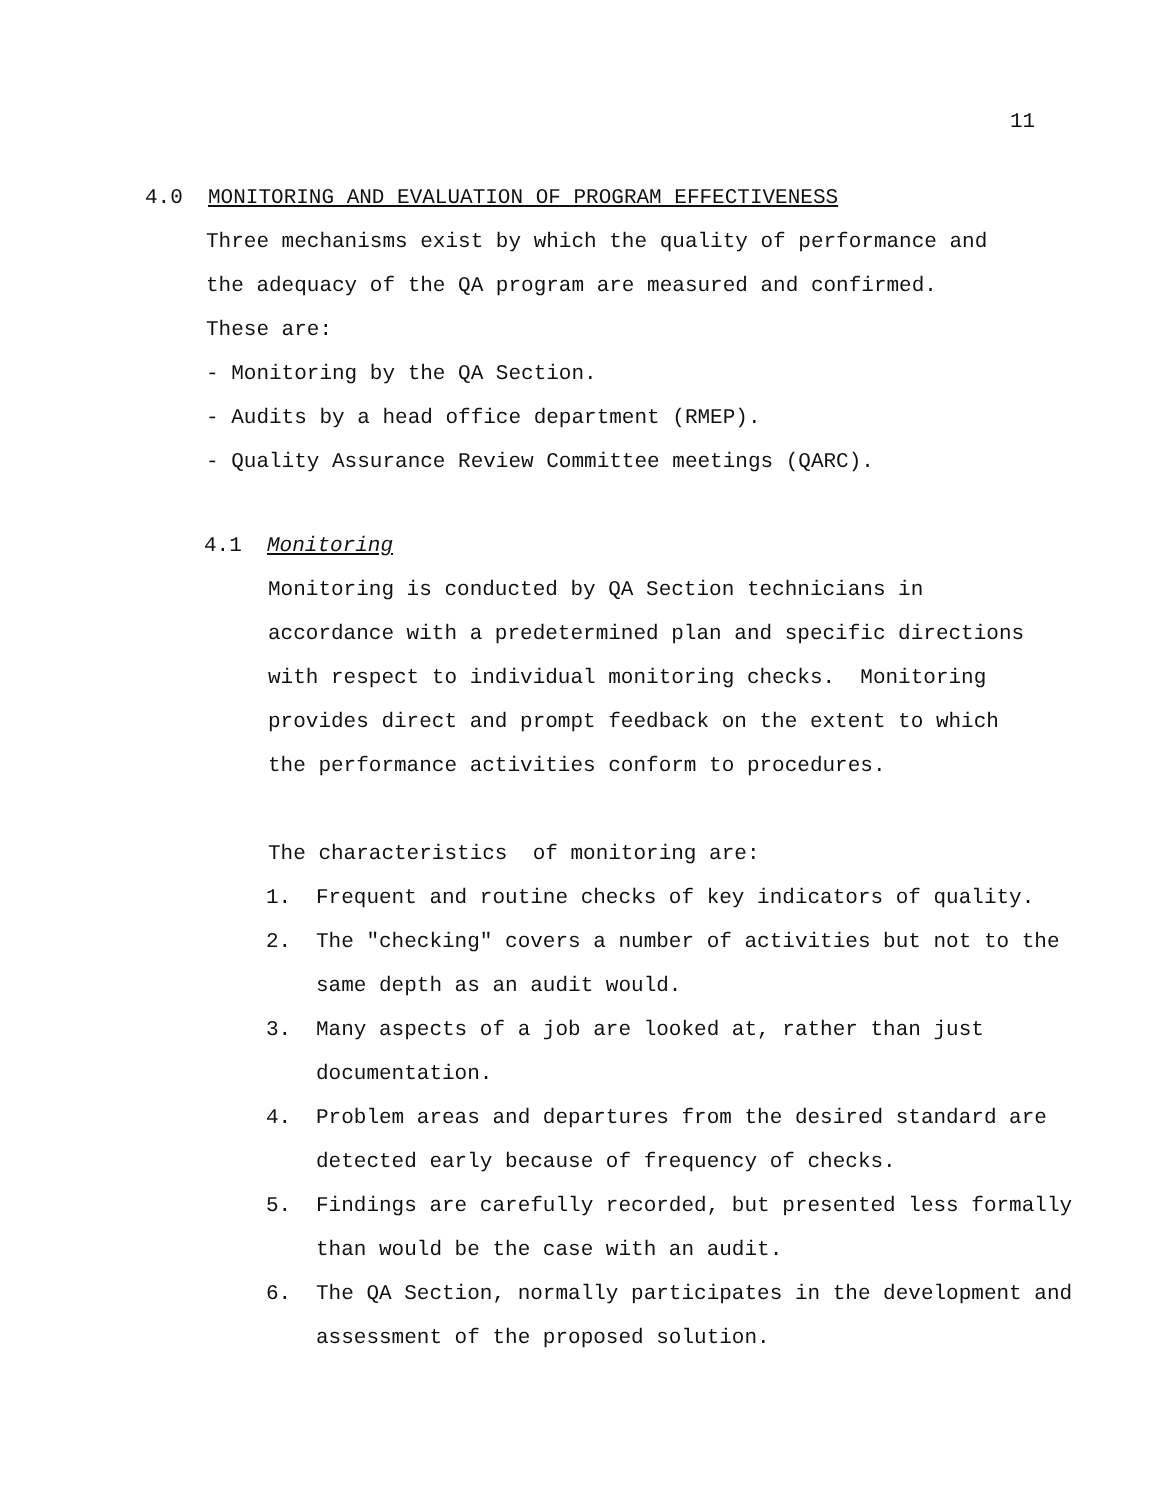11
4.0 MONITORING AND EVALUATION OF PROGRAM EFFECTIVENESS
Three mechanisms exist by which the quality of performance and
the adequacy of the QA program are measured and confirmed.
These are:
- Monitoring by the QA Section.
- Audits by a head office department (RMEP).
- Quality Assurance Review Committee meetings (QARC).
4.1 Monitoring
Monitoring is conducted by QA Section technicians in
accordance with a predetermined plan and specific directions
with respect to individual monitoring checks. Monitoring
provides direct and prompt feedback on the extent to which
the performance activities conform to procedures.
The characteristics of monitoring are:
1. Frequent and routine checks of key indicators of quality.
2. The "checking" covers a number of activities but not to the same depth as an audit would.
3. Many aspects of a job are looked at, rather than just documentation.
4. Problem areas and departures from the desired standard are detected early because of frequency of checks.
5. Findings are carefully recorded, but presented less formally than would be the case with an audit.
6. The QA Section, normally participates in the development and assessment of the proposed solution.